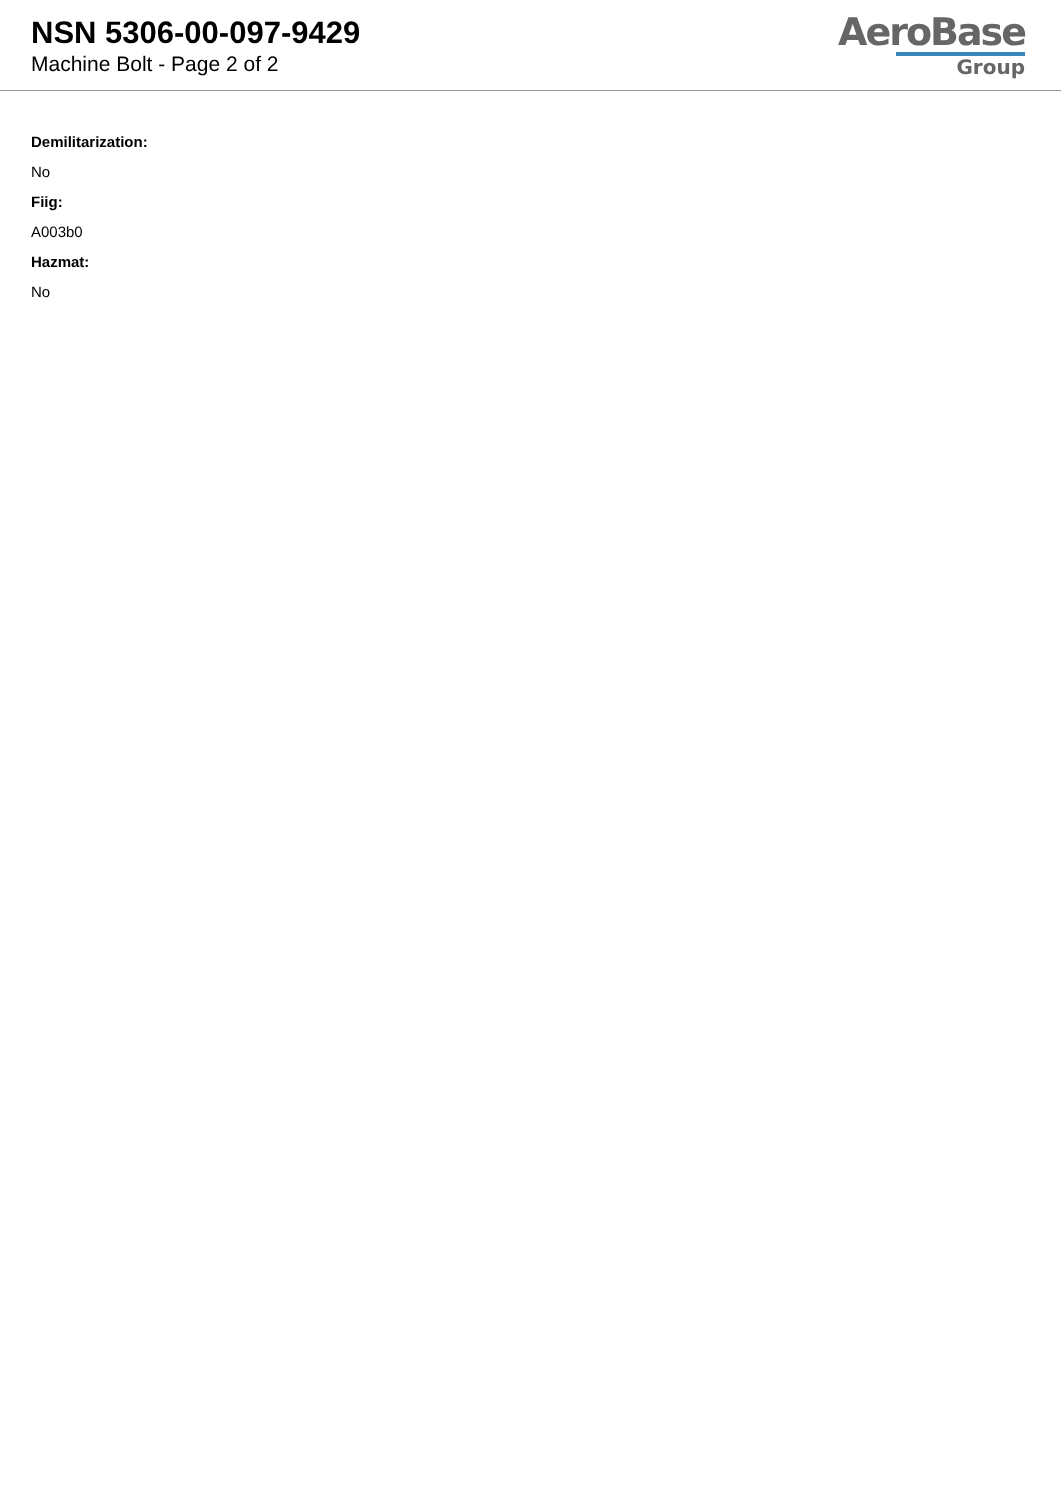NSN 5306-00-097-9429
Machine Bolt - Page 2 of 2
AeroBase
Group
Demilitarization:
No
Fiig:
A003b0
Hazmat:
No